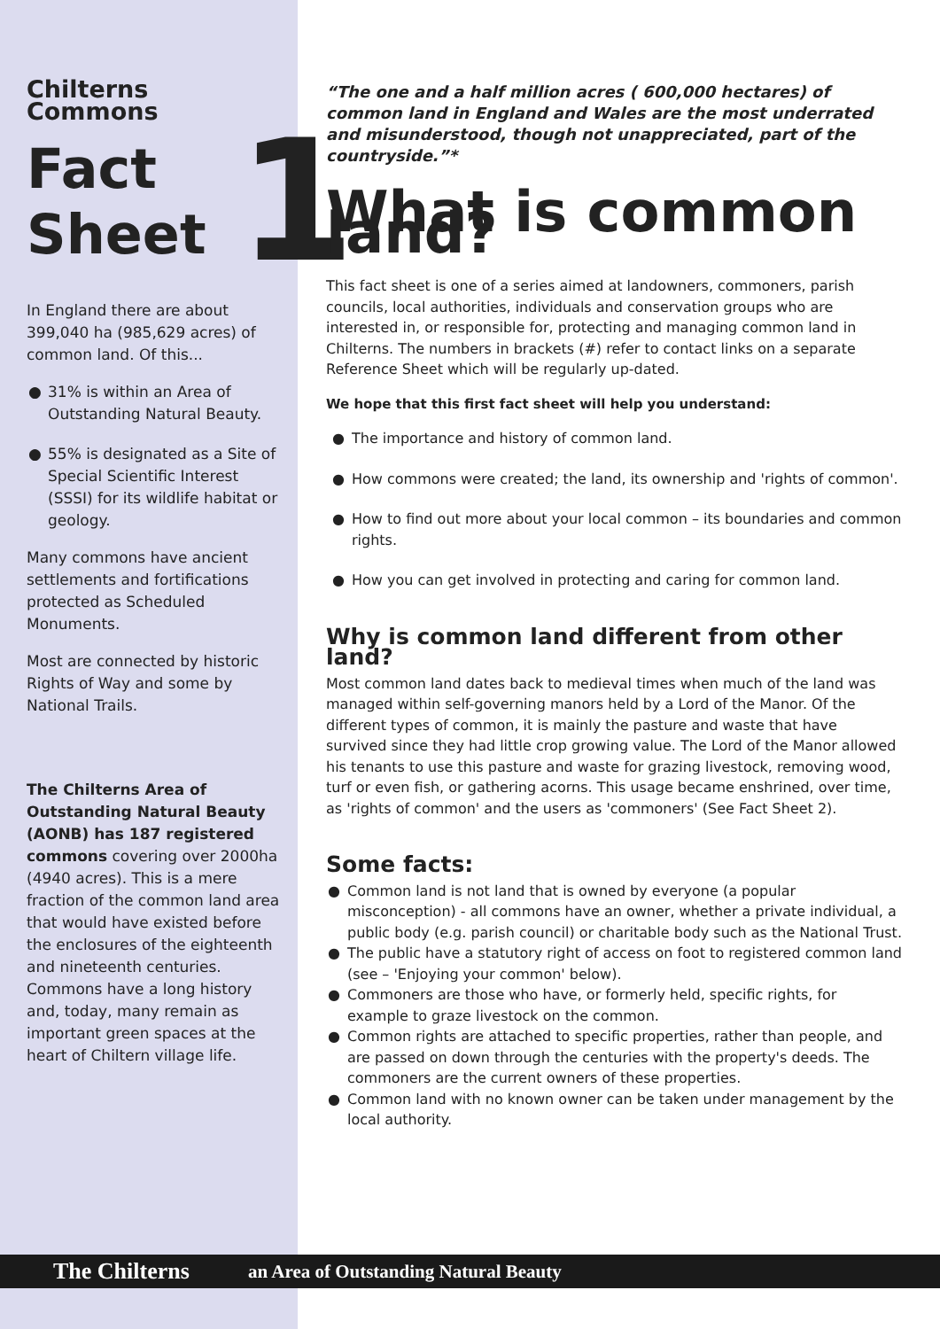Chilterns Commons
Fact
Sheet 1
In England there are about 399,040 ha (985,629 acres) of common land. Of this...
● 31% is within an Area of Outstanding Natural Beauty.
● 55% is designated as a Site of Special Scientific Interest (SSSI) for its wildlife habitat or geology.
Many commons have ancient settlements and fortifications protected as Scheduled Monuments.
Most are connected by historic Rights of Way and some by National Trails.
The Chilterns Area of Outstanding Natural Beauty (AONB) has 187 registered commons covering over 2000ha (4940 acres). This is a mere fraction of the common land area that would have existed before the enclosures of the eighteenth and nineteenth centuries. Commons have a long history and, today, many remain as important green spaces at the heart of Chiltern village life.
“The one and a half million acres ( 600,000 hectares) of common land in England and Wales are the most underrated and misunderstood, though not unappreciated, part of the countryside.”*
What is common land?
This fact sheet is one of a series aimed at landowners, commoners, parish councils, local authorities, individuals and conservation groups who are interested in, or responsible for, protecting and managing common land in Chilterns. The numbers in brackets (#) refer to contact links on a separate Reference Sheet which will be regularly up-dated.
We hope that this first fact sheet will help you understand:
● The importance and history of common land.
● How commons were created; the land, its ownership and 'rights of common'.
● How to find out more about your local common – its boundaries and common rights.
● How you can get involved in protecting and caring for common land.
Why is common land different from other land?
Most common land dates back to medieval times when much of the land was managed within self-governing manors held by a Lord of the Manor. Of the different types of common, it is mainly the pasture and waste that have survived since they had little crop growing value. The Lord of the Manor allowed his tenants to use this pasture and waste for grazing livestock, removing wood, turf or even fish, or gathering acorns. This usage became enshrined, over time, as 'rights of common' and the users as 'commoners' (See Fact Sheet 2).
Some facts:
● Common land is not land that is owned by everyone (a popular misconception) - all commons have an owner, whether a private individual, a public body (e.g. parish council) or charitable body such as the National Trust.
● The public have a statutory right of access on foot to registered common land (see – 'Enjoying your common' below).
● Commoners are those who have, or formerly held, specific rights, for example to graze livestock on the common.
● Common rights are attached to specific properties, rather than people, and are passed on down through the centuries with the property's deeds. The commoners are the current owners of these properties.
● Common land with no known owner can be taken under management by the local authority.
The Chilterns
an Area of Outstanding Natural Beauty